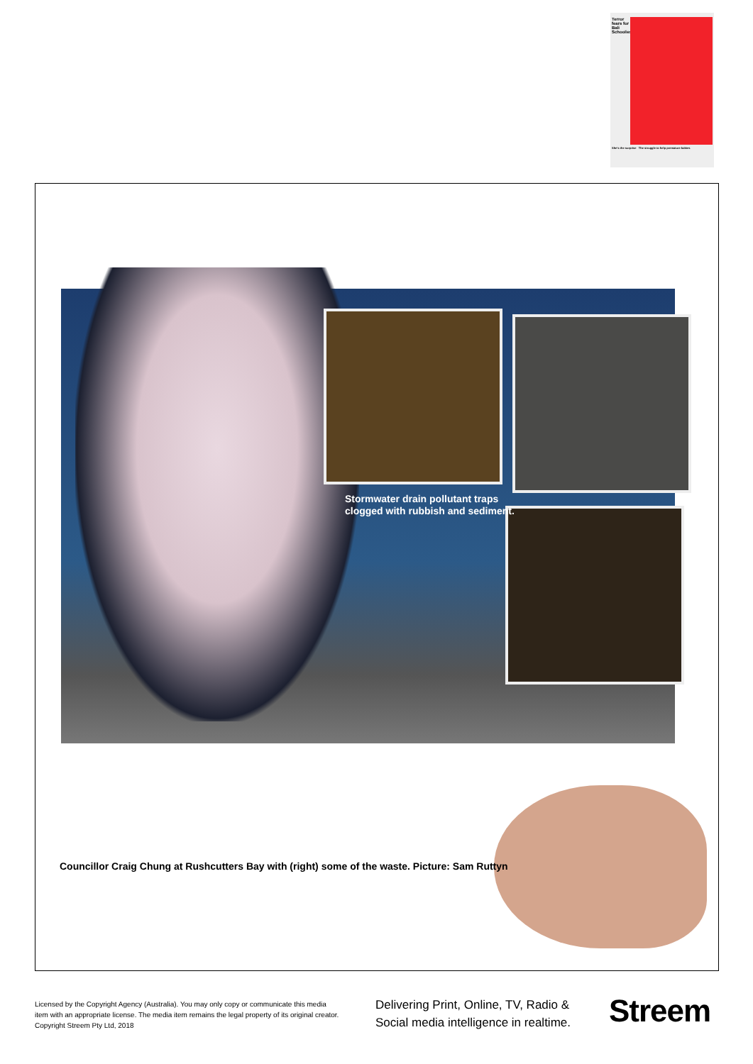Terror fears for Bali Schoolies
She's the surprise The struggle to help premature babies
Stormwater drain pollutant traps clogged with rubbish and sediment.
Councillor Craig Chung at Rushcutters Bay with (right) some of the waste. Picture: Sam Ruttyn
Licensed by the Copyright Agency (Australia). You may only copy or communicate this media item with an appropriate license. The media item remains the legal property of its original creator. Copyright Streem Pty Ltd, 2018
Delivering Print, Online, TV, Radio &
Social media intelligence in realtime.
Streem